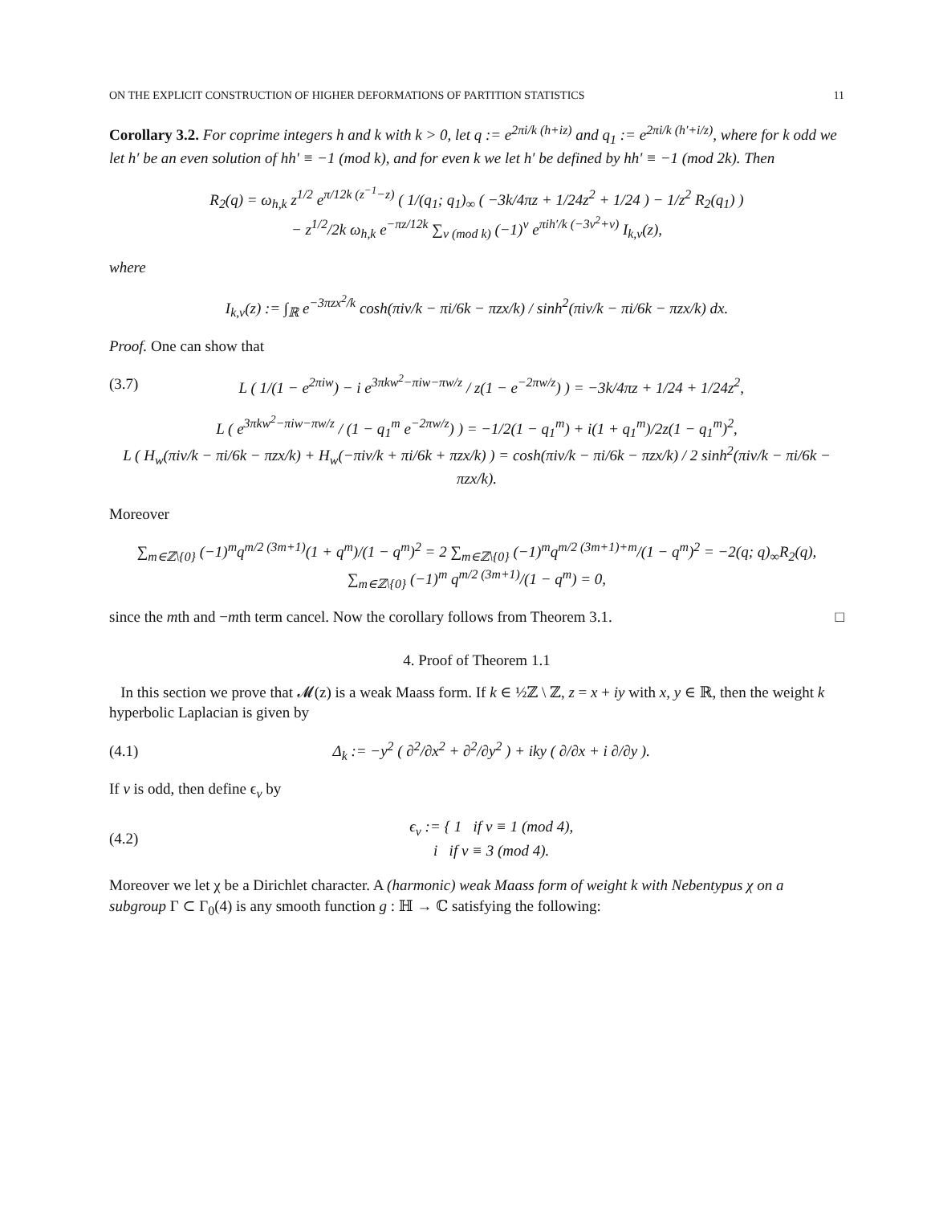ON THE EXPLICIT CONSTRUCTION OF HIGHER DEFORMATIONS OF PARTITION STATISTICS 11
Corollary 3.2. For coprime integers h and k with k > 0, let q := e<sup>2πi/k (h+iz)</sup> and q<sub>1</sub> := e<sup>2πi/k (h′+i/z)</sup>, where for k odd we let h′ be an even solution of hh′ ≡ −1 (mod k), and for even k we let h′ be defined by hh′ ≡ −1 (mod 2k). Then
R<sub>2</sub>(q) = ω<sub>h,k</sub> z<sup>1/2</sup> e<sup>π/12k (z<sup>−1</sup>−z)</sup> ( 1/(q<sub>1</sub>; q<sub>1</sub>)<sub>∞</sub> ( −3k/4πz + 1/24z<sup>2</sup> + 1/24 ) − 1/z<sup>2</sup> R<sub>2</sub>(q<sub>1</sub>) )
− z<sup>1/2</sup>/2k ω<sub>h,k</sub> e<sup>−πz/12k</sup> ∑<sub>ν (mod k)</sub> (−1)<sup>ν</sup> e<sup>πih′/k (−3ν<sup>2</sup>+ν)</sup> I<sub>k,ν</sub>(z),
where
I<sub>k,ν</sub>(z) := ∫<sub>ℝ</sub> e<sup>−3πzx<sup>2</sup>/k</sup> cosh(πiν/k − πi/6k − πzx/k) / sinh<sup>2</sup>(πiν/k − πi/6k − πzx/k) dx.
Proof. One can show that
(3.7) L ( 1/(1 − e<sup>2πiw</sup>) − i e<sup>3πkw<sup>2</sup>−πiw−πw/z</sup> / z(1 − e<sup>−2πw/z</sup>) ) = −3k/4πz + 1/24 + 1/24z<sup>2</sup>,
L ( e<sup>3πkw<sup>2</sup>−πiw−πw/z</sup> / (1 − q<sub>1</sub><sup>m</sup> e<sup>−2πw/z</sup>) ) = −1/2(1 − q<sub>1</sub><sup>m</sup>) + i(1 + q<sub>1</sub><sup>m</sup>)/2z(1 − q<sub>1</sub><sup>m</sup>)<sup>2</sup>,
L ( H<sub>w</sub>(πiν/k − πi/6k − πzx/k) + H<sub>w</sub>(−πiν/k + πi/6k + πzx/k) ) = cosh(πiν/k − πi/6k − πzx/k) / 2 sinh<sup>2</sup>(πiν/k − πi/6k − πzx/k).
Moreover
∑<sub>m∈ℤ\{0}</sub> (−1)<sup>m</sup>q<sup>m/2 (3m+1)</sup>(1 + q<sup>m</sup>)/(1 − q<sup>m</sup>)<sup>2</sup> = 2 ∑<sub>m∈ℤ\{0}</sub> (−1)<sup>m</sup>q<sup>m/2 (3m+1)+m</sup>/(1 − q<sup>m</sup>)<sup>2</sup> = −2(q; q)<sub>∞</sub>R<sub>2</sub>(q),
∑<sub>m∈ℤ\{0}</sub> (−1)<sup>m</sup> q<sup>m/2 (3m+1)</sup>/(1 − q<sup>m</sup>) = 0,
since the mth and −mth term cancel. Now the corollary follows from Theorem 3.1. □
4. Proof of Theorem 1.1
In this section we prove that 𝓜(z) is a weak Maass form. If k ∈ ½ℤ \ ℤ, z = x + iy with x, y ∈ ℝ, then the weight k hyperbolic Laplacian is given by
(4.1) Δ<sub>k</sub> := −y<sup>2</sup> ( ∂<sup>2</sup>/∂x<sup>2</sup> + ∂<sup>2</sup>/∂y<sup>2</sup> ) + iky ( ∂/∂x + i ∂/∂y ).
If v is odd, then define ϵ<sub>v</sub> by
(4.2) ϵ<sub>v</sub> := { 1 if v ≡ 1 (mod 4),
i if v ≡ 3 (mod 4).
Moreover we let χ be a Dirichlet character. A (harmonic) weak Maass form of weight k with Nebentypus χ on a subgroup Γ ⊂ Γ<sub>0</sub>(4) is any smooth function g : ℍ → ℂ satisfying the following: